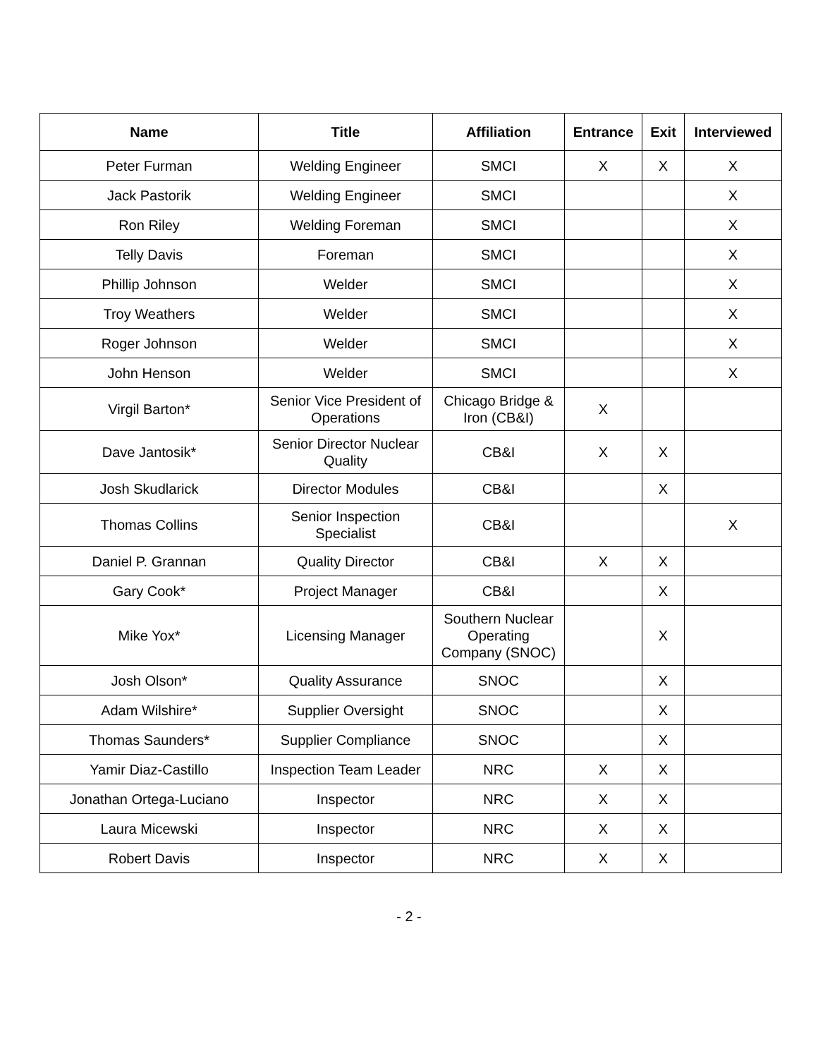| Name | Title | Affiliation | Entrance | Exit | Interviewed |
| --- | --- | --- | --- | --- | --- |
| Peter Furman | Welding Engineer | SMCI | X | X | X |
| Jack Pastorik | Welding Engineer | SMCI | | | X |
| Ron Riley | Welding Foreman | SMCI | | | X |
| Telly Davis | Foreman | SMCI | | | X |
| Phillip Johnson | Welder | SMCI | | | X |
| Troy Weathers | Welder | SMCI | | | X |
| Roger Johnson | Welder | SMCI | | | X |
| John Henson | Welder | SMCI | | | X |
| Virgil Barton* | Senior Vice President of Operations | Chicago Bridge & Iron (CB&I) | X | | |
| Dave Jantosik* | Senior Director Nuclear Quality | CB&I | X | X | |
| Josh Skudlarick | Director Modules | CB&I | | X | |
| Thomas Collins | Senior Inspection Specialist | CB&I | | | X |
| Daniel P. Grannan | Quality Director | CB&I | X | X | |
| Gary Cook* | Project Manager | CB&I | | X | |
| Mike Yox* | Licensing Manager | Southern Nuclear Operating Company (SNOC) | | X | |
| Josh Olson* | Quality Assurance | SNOC | | X | |
| Adam Wilshire* | Supplier Oversight | SNOC | | X | |
| Thomas Saunders* | Supplier Compliance | SNOC | | X | |
| Yamir Diaz-Castillo | Inspection Team Leader | NRC | X | X | |
| Jonathan Ortega-Luciano | Inspector | NRC | X | X | |
| Laura Micewski | Inspector | NRC | X | X | |
| Robert Davis | Inspector | NRC | X | X | |
- 2 -